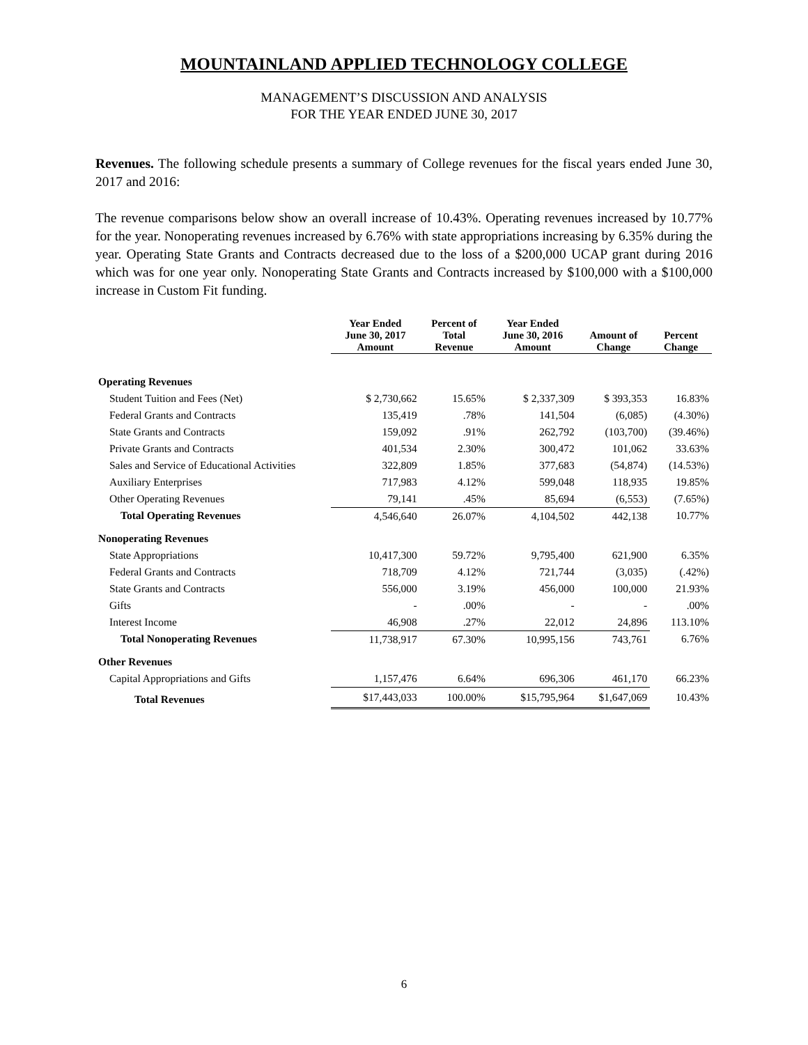MOUNTAINLAND APPLIED TECHNOLOGY COLLEGE
MANAGEMENT’S DISCUSSION AND ANALYSIS
FOR THE YEAR ENDED JUNE 30, 2017
Revenues. The following schedule presents a summary of College revenues for the fiscal years ended June 30, 2017 and 2016:
The revenue comparisons below show an overall increase of 10.43%. Operating revenues increased by 10.77% for the year. Nonoperating revenues increased by 6.76% with state appropriations increasing by 6.35% during the year. Operating State Grants and Contracts decreased due to the loss of a $200,000 UCAP grant during 2016 which was for one year only. Nonoperating State Grants and Contracts increased by $100,000 with a $100,000 increase in Custom Fit funding.
| | Year Ended June 30, 2017 Amount | Percent of Total Revenue | Year Ended June 30, 2016 Amount | Amount of Change | Percent Change |
| --- | --- | --- | --- | --- | --- |
| Operating Revenues | | | | | |
| Student Tuition and Fees (Net) | $ 2,730,662 | 15.65% | $ 2,337,309 | $ 393,353 | 16.83% |
| Federal Grants and Contracts | 135,419 | .78% | 141,504 | (6,085) | (4.30%) |
| State Grants and Contracts | 159,092 | .91% | 262,792 | (103,700) | (39.46%) |
| Private Grants and Contracts | 401,534 | 2.30% | 300,472 | 101,062 | 33.63% |
| Sales and Service of Educational Activities | 322,809 | 1.85% | 377,683 | (54,874) | (14.53%) |
| Auxiliary Enterprises | 717,983 | 4.12% | 599,048 | 118,935 | 19.85% |
| Other Operating Revenues | 79,141 | .45% | 85,694 | (6,553) | (7.65%) |
| Total Operating Revenues | 4,546,640 | 26.07% | 4,104,502 | 442,138 | 10.77% |
| Nonoperating Revenues | | | | | |
| State Appropriations | 10,417,300 | 59.72% | 9,795,400 | 621,900 | 6.35% |
| Federal Grants and Contracts | 718,709 | 4.12% | 721,744 | (3,035) | (.42%) |
| State Grants and Contracts | 556,000 | 3.19% | 456,000 | 100,000 | 21.93% |
| Gifts | - | .00% | - | - | .00% |
| Interest Income | 46,908 | .27% | 22,012 | 24,896 | 113.10% |
| Total Nonoperating Revenues | 11,738,917 | 67.30% | 10,995,156 | 743,761 | 6.76% |
| Other Revenues | | | | | |
| Capital Appropriations and Gifts | 1,157,476 | 6.64% | 696,306 | 461,170 | 66.23% |
| Total Revenues | $17,443,033 | 100.00% | $15,795,964 | $1,647,069 | 10.43% |
6